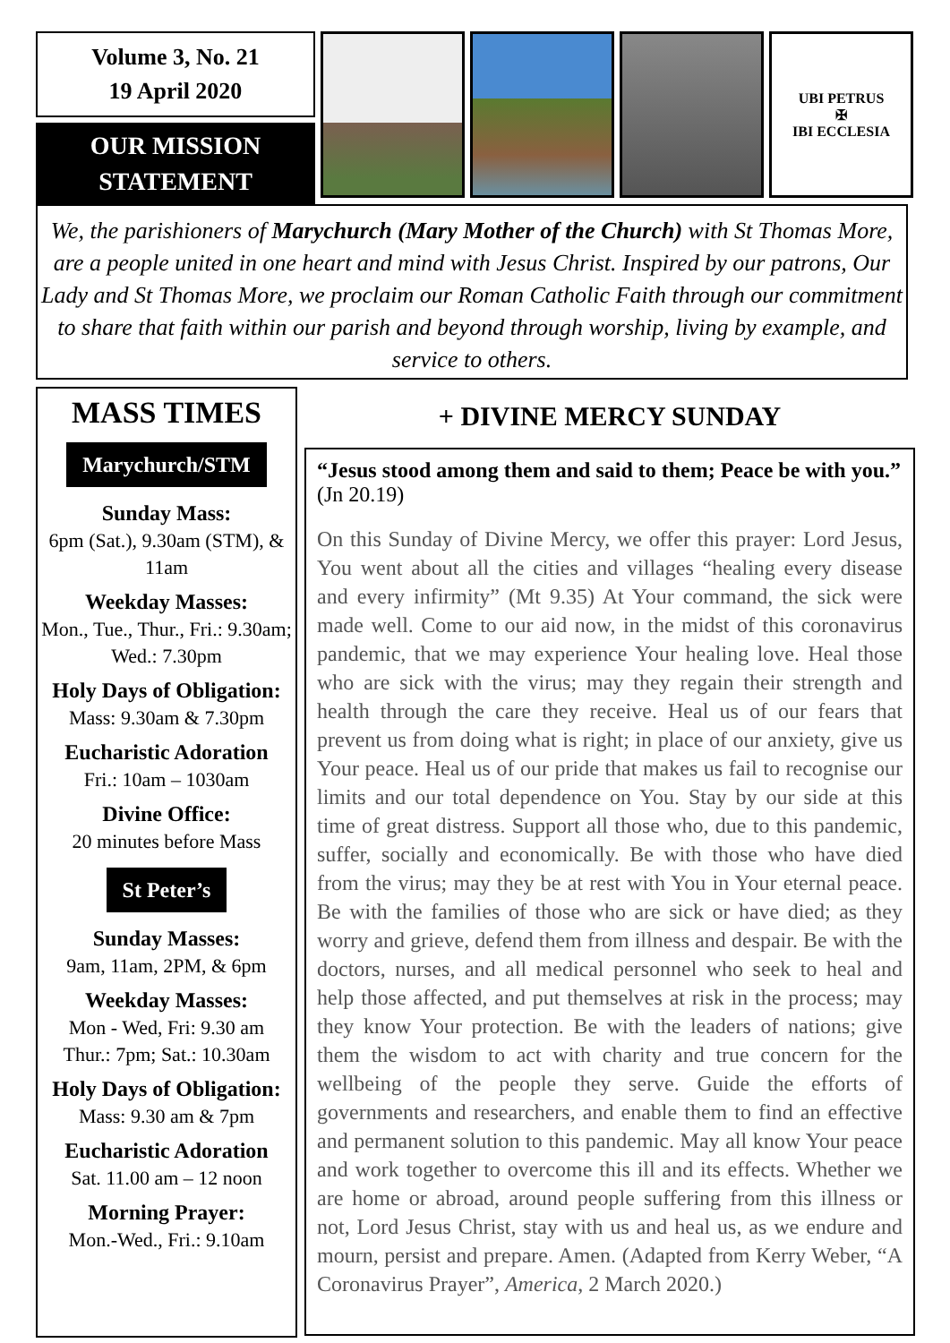Volume 3, No. 21
19 April 2020
OUR MISSION
STATEMENT
UBI PETRUS
✠
IBI ECCLESIA
We, the parishioners of Marychurch (Mary Mother of the Church) with St Thomas More, are a people united in one heart and mind with Jesus Christ. Inspired by our patrons, Our Lady and St Thomas More, we proclaim our Roman Catholic Faith through our commitment to share that faith within our parish and beyond through worship, living by example, and service to others.
MASS TIMES
Marychurch/STM
Sunday Mass:
6pm (Sat.), 9.30am (STM), & 11am
Weekday Masses:
Mon., Tue., Thur., Fri.: 9.30am; Wed.: 7.30pm
Holy Days of Obligation:
Mass: 9.30am & 7.30pm
Eucharistic Adoration
Fri.: 10am – 1030am
Divine Office:
20 minutes before Mass
St Peter’s
Sunday Masses:
9am, 11am, 2PM, & 6pm
Weekday Masses:
Mon - Wed, Fri: 9.30 am
Thur.: 7pm; Sat.: 10.30am
Holy Days of Obligation:
Mass: 9.30 am & 7pm
Eucharistic Adoration
Sat. 11.00 am – 12 noon
Morning Prayer:
Mon.-Wed., Fri.: 9.10am
+ DIVINE MERCY SUNDAY
“Jesus stood among them and said to them; Peace be with you.” (Jn 20.19)
On this Sunday of Divine Mercy, we offer this prayer: Lord Jesus, You went about all the cities and villages “healing every disease and every infirmity” (Mt 9.35) At Your command, the sick were made well. Come to our aid now, in the midst of this coronavirus pandemic, that we may experience Your healing love. Heal those who are sick with the virus; may they regain their strength and health through the care they receive. Heal us of our fears that prevent us from doing what is right; in place of our anxiety, give us Your peace. Heal us of our pride that makes us fail to recognise our limits and our total dependence on You. Stay by our side at this time of great distress. Support all those who, due to this pandemic, suffer, socially and economically. Be with those who have died from the virus; may they be at rest with You in Your eternal peace. Be with the families of those who are sick or have died; as they worry and grieve, defend them from illness and despair. Be with the doctors, nurses, and all medical personnel who seek to heal and help those affected, and put themselves at risk in the process; may they know Your protection. Be with the leaders of nations; give them the wisdom to act with charity and true concern for the wellbeing of the people they serve. Guide the efforts of governments and researchers, and enable them to find an effective and permanent solution to this pandemic. May all know Your peace and work together to overcome this ill and its effects. Whether we are home or abroad, around people suffering from this illness or not, Lord Jesus Christ, stay with us and heal us, as we endure and mourn, persist and prepare. Amen. (Adapted from Kerry Weber, “A Coronavirus Prayer”, America, 2 March 2020.)